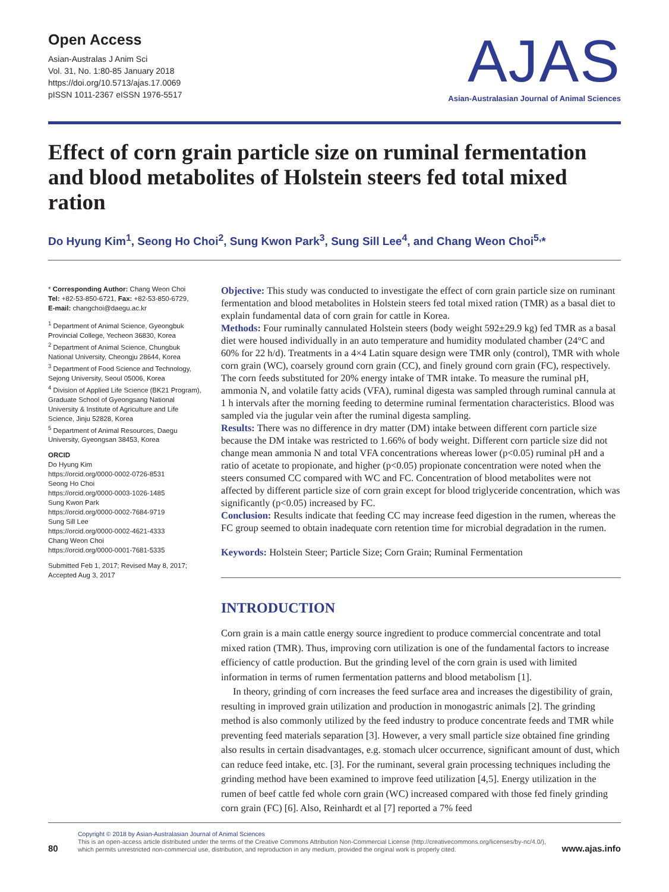Open Access
Asian-Australas J Anim Sci
Vol. 31, No. 1:80-85 January 2018
https://doi.org/10.5713/ajas.17.0069
pISSN 1011-2367 eISSN 1976-5517
AJAS
Asian-Australasian Journal of Animal Sciences
Effect of corn grain particle size on ruminal fermentation and blood metabolites of Holstein steers fed total mixed ration
Do Hyung Kim<sup>1</sup>, Seong Ho Choi<sup>2</sup>, Sung Kwon Park<sup>3</sup>, Sung Sill Lee<sup>4</sup>, and Chang Weon Choi<sup>5,</sup>*
* Corresponding Author: Chang Weon Choi
Tel: +82-53-850-6721, Fax: +82-53-850-6729,
E-mail: changchoi@daegu.ac.kr
<sup>1</sup> Department of Animal Science, Gyeongbuk Provincial College, Yecheon 36830, Korea
<sup>2</sup> Department of Animal Science, Chungbuk National University, Cheongju 28644, Korea
<sup>3</sup> Department of Food Science and Technology, Sejong University, Seoul 05006, Korea
<sup>4</sup> Division of Applied Life Science (BK21 Program), Graduate School of Gyeongsang National University & Institute of Agriculture and Life Science, Jinju 52828, Korea
<sup>5</sup> Department of Animal Resources, Daegu University, Gyeongsan 38453, Korea
ORCID
Do Hyung Kim
https://orcid.org/0000-0002-0726-8531
Seong Ho Choi
https://orcid.org/0000-0003-1026-1485
Sung Kwon Park
https://orcid.org/0000-0002-7684-9719
Sung Sill Lee
https://orcid.org/0000-0002-4621-4333
Chang Weon Choi
https://orcid.org/0000-0001-7681-5335
Submitted Feb 1, 2017; Revised May 8, 2017; Accepted Aug 3, 2017
Objective: This study was conducted to investigate the effect of corn grain particle size on ruminant fermentation and blood metabolites in Holstein steers fed total mixed ration (TMR) as a basal diet to explain fundamental data of corn grain for cattle in Korea.
Methods: Four ruminally cannulated Holstein steers (body weight 592±29.9 kg) fed TMR as a basal diet were housed individually in an auto temperature and humidity modulated chamber (24°C and 60% for 22 h/d). Treatments in a 4×4 Latin square design were TMR only (control), TMR with whole corn grain (WC), coarsely ground corn grain (CC), and finely ground corn grain (FC), respectively. The corn feeds substituted for 20% energy intake of TMR intake. To measure the ruminal pH, ammonia N, and volatile fatty acids (VFA), ruminal digesta was sampled through ruminal cannula at 1 h intervals after the morning feeding to determine ruminal fermentation characteristics. Blood was sampled via the jugular vein after the ruminal digesta sampling.
Results: There was no difference in dry matter (DM) intake between different corn particle size because the DM intake was restricted to 1.66% of body weight. Different corn particle size did not change mean ammonia N and total VFA concentrations whereas lower (p<0.05) ruminal pH and a ratio of acetate to propionate, and higher (p<0.05) propionate concentration were noted when the steers consumed CC compared with WC and FC. Concentration of blood metabolites were not affected by different particle size of corn grain except for blood triglyceride concentration, which was significantly (p<0.05) increased by FC.
Conclusion: Results indicate that feeding CC may increase feed digestion in the rumen, whereas the FC group seemed to obtain inadequate corn retention time for microbial degradation in the rumen.
Keywords: Holstein Steer; Particle Size; Corn Grain; Ruminal Fermentation
INTRODUCTION
Corn grain is a main cattle energy source ingredient to produce commercial concentrate and total mixed ration (TMR). Thus, improving corn utilization is one of the fundamental factors to increase efficiency of cattle production. But the grinding level of the corn grain is used with limited information in terms of rumen fermentation patterns and blood metabolism [1].
In theory, grinding of corn increases the feed surface area and increases the digestibility of grain, resulting in improved grain utilization and production in monogastric animals [2]. The grinding method is also commonly utilized by the feed industry to produce concentrate feeds and TMR while preventing feed materials separation [3]. However, a very small particle size obtained fine grinding also results in certain disadvantages, e.g. stomach ulcer occurrence, significant amount of dust, which can reduce feed intake, etc. [3]. For the ruminant, several grain processing techniques including the grinding method have been examined to improve feed utilization [4,5]. Energy utilization in the rumen of beef cattle fed whole corn grain (WC) increased compared with those fed finely grinding corn grain (FC) [6]. Also, Reinhardt et al [7] reported a 7% feed
80
Copyright © 2018 by Asian-Australasian Journal of Animal Sciences
This is an open-access article distributed under the terms of the Creative Commons Attribution Non-Commercial License (http://creativecommons.org/licenses/by-nc/4.0/), which permits unrestricted non-commercial use, distribution, and reproduction in any medium, provided the original work is properly cited.
www.ajas.info